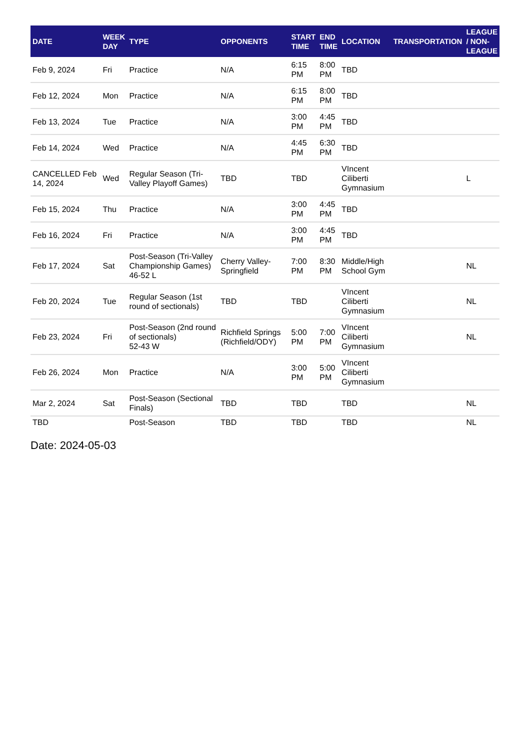| DATE | WEEK DAY | TYPE | OPPONENTS | START TIME | END TIME | LOCATION | TRANSPORTATION | LEAGUE / NON-LEAGUE |
| --- | --- | --- | --- | --- | --- | --- | --- | --- |
| Feb 9, 2024 | Fri | Practice | N/A | 6:15 PM | 8:00 PM | TBD | | |
| Feb 12, 2024 | Mon | Practice | N/A | 6:15 PM | 8:00 PM | TBD | | |
| Feb 13, 2024 | Tue | Practice | N/A | 3:00 PM | 4:45 PM | TBD | | |
| Feb 14, 2024 | Wed | Practice | N/A | 4:45 PM | 6:30 PM | TBD | | |
| CANCELLED Feb 14, 2024 | Wed | Regular Season (Tri-Valley Playoff Games) | TBD | TBD | | VIncent Ciliberti Gymnasium | | L |
| Feb 15, 2024 | Thu | Practice | N/A | 3:00 PM | 4:45 PM | TBD | | |
| Feb 16, 2024 | Fri | Practice | N/A | 3:00 PM | 4:45 PM | TBD | | |
| Feb 17, 2024 | Sat | Post-Season (Tri-Valley Championship Games) 46-52 L | Cherry Valley-Springfield | 7:00 PM | 8:30 PM | Middle/High School Gym | | NL |
| Feb 20, 2024 | Tue | Regular Season (1st round of sectionals) | TBD | TBD | | VIncent Ciliberti Gymnasium | | NL |
| Feb 23, 2024 | Fri | Post-Season (2nd round of sectionals) 52-43 W | Richfield Springs (Richfield/ODY) | 5:00 PM | 7:00 PM | VIncent Ciliberti Gymnasium | | NL |
| Feb 26, 2024 | Mon | Practice | N/A | 3:00 PM | 5:00 PM | VIncent Ciliberti Gymnasium | | |
| Mar 2, 2024 | Sat | Post-Season (Sectional Finals) | TBD | TBD | | TBD | | NL |
| TBD | | Post-Season | TBD | TBD | | TBD | | NL |
Date: 2024-05-03